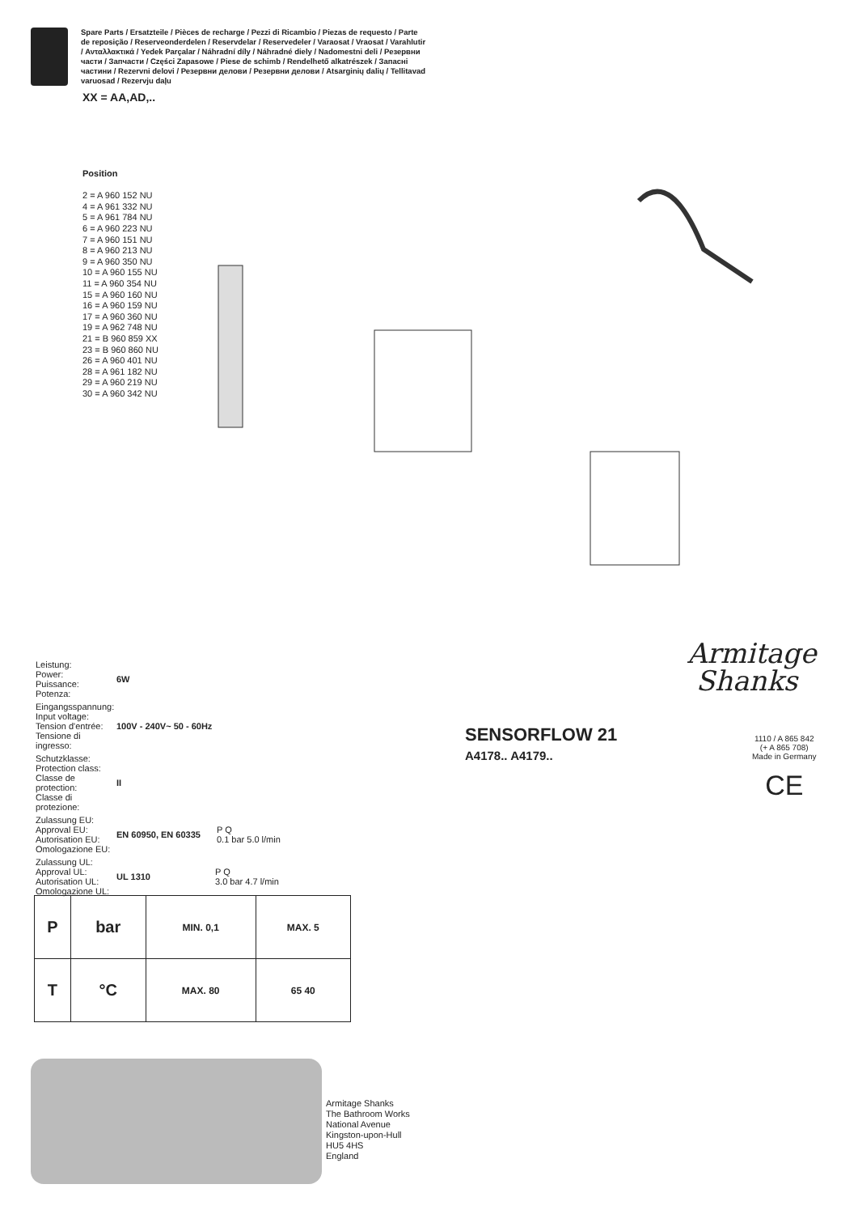Spare Parts / Ersatzteile / Pièces de recharge / Pezzi di Ricambio / Piezas de requesto / Parte de reposição / Reserveonderdelen / Reservdelar / Reservedeler / Varaosat / Vraosat / Varahlutir / Ανταλλακτικά / Yedek Parçalar / Náhradní díly / Náhradné diely / Nadomestni deli / Резервни части / Запчасти / Części Zapasowe / Piese de schimb / Rendelhető alkatrészek / Запасні частини / Rezervni delovi / Резервни делови / Резервни делови / Atsarginių dalių / Tellitavad varuosad / Rezervju daļu
XX = AA,AD,..
Position
2 = A 960 152 NU
4 = A 961 332 NU
5 = A 961 784 NU
6 = A 960 223 NU
7 = A 960 151 NU
8 = A 960 213 NU
9 = A 960 350 NU
10 = A 960 155 NU
11 = A 960 354 NU
15 = A 960 160 NU
16 = A 960 159 NU
17 = A 960 360 NU
19 = A 962 748 NU
21 = B 960 859 XX
23 = B 960 860 NU
26 = A 960 401 NU
28 = A 961 182 NU
29 = A 960 219 NU
30 = A 960 342 NU
Leistung:
Power:
Puissance:
Potenza:
6W
Eingangsspannung:
Input voltage:
Tension d'entrée:
Tensione di ingresso:
100V - 240V~ 50 - 60Hz
Schutzklasse:
Protection class:
Classe de protection:
Classe di protezione:
II
Zulassung EU:
Approval EU:
Autorisation EU:
Omologazione EU:
EN 60950, EN 60335
P Q
0.1 bar 5.0 l/min
Zulassung UL:
Approval UL:
Autorisation UL:
Omologazione UL:
UL 1310
P Q
3.0 bar 4.7 l/min
| P | bar | MIN. 0,1 | MAX. 5 |
| T | °C | MAX. 80 | 65 40 |
Armitage
Shanks
SENSORFLOW 21
A4178.. A4179..
1110 / A 865 842
(+ A 865 708)
Made in Germany
CE
Armitage Shanks
The Bathroom Works
National Avenue
Kingston-upon-Hull
HU5 4HS
England